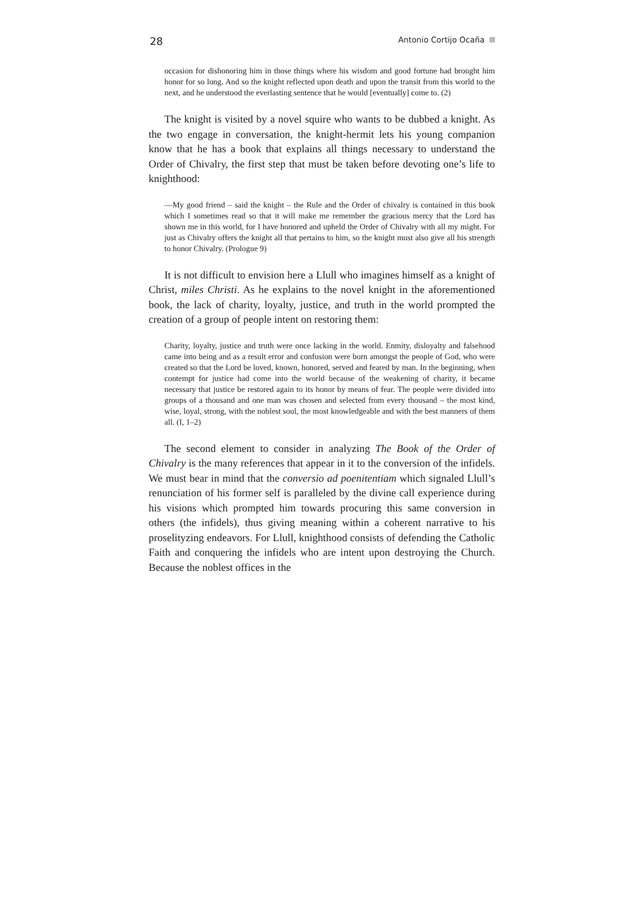28 Antonio Cortijo Ocaña
occasion for dishonoring him in those things where his wisdom and good fortune had brought him honor for so long. And so the knight reflected upon death and upon the transit from this world to the next, and he understood the everlasting sentence that he would [eventually] come to. (2)
The knight is visited by a novel squire who wants to be dubbed a knight. As the two engage in conversation, the knight-hermit lets his young companion know that he has a book that explains all things necessary to understand the Order of Chivalry, the first step that must be taken before devoting one’s life to knighthood:
—My good friend – said the knight – the Rule and the Order of chivalry is contained in this book which I sometimes read so that it will make me remember the gracious mercy that the Lord has shown me in this world, for I have honored and upheld the Order of Chivalry with all my might. For just as Chivalry offers the knight all that pertains to him, so the knight must also give all his strength to honor Chivalry. (Prologue 9)
It is not difficult to envision here a Llull who imagines himself as a knight of Christ, miles Christi. As he explains to the novel knight in the aforementioned book, the lack of charity, loyalty, justice, and truth in the world prompted the creation of a group of people intent on restoring them:
Charity, loyalty, justice and truth were once lacking in the world. Enmity, disloyalty and falsehood came into being and as a result error and confusion were born amongst the people of God, who were created so that the Lord be loved, known, honored, served and feared by man. In the beginning, when contempt for justice had come into the world because of the weakening of charity, it became necessary that justice be restored again to its honor by means of fear. The people were divided into groups of a thousand and one man was chosen and selected from every thousand – the most kind, wise, loyal, strong, with the noblest soul, the most knowledgeable and with the best manners of them all. (I, 1–2)
The second element to consider in analyzing The Book of the Order of Chivalry is the many references that appear in it to the conversion of the infidels. We must bear in mind that the conversio ad poenitentiam which signaled Llull’s renunciation of his former self is paralleled by the divine call experience during his visions which prompted him towards procuring this same conversion in others (the infidels), thus giving meaning within a coherent narrative to his proselityzing endeavors. For Llull, knighthood consists of defending the Catholic Faith and conquering the infidels who are intent upon destroying the Church. Because the noblest offices in the